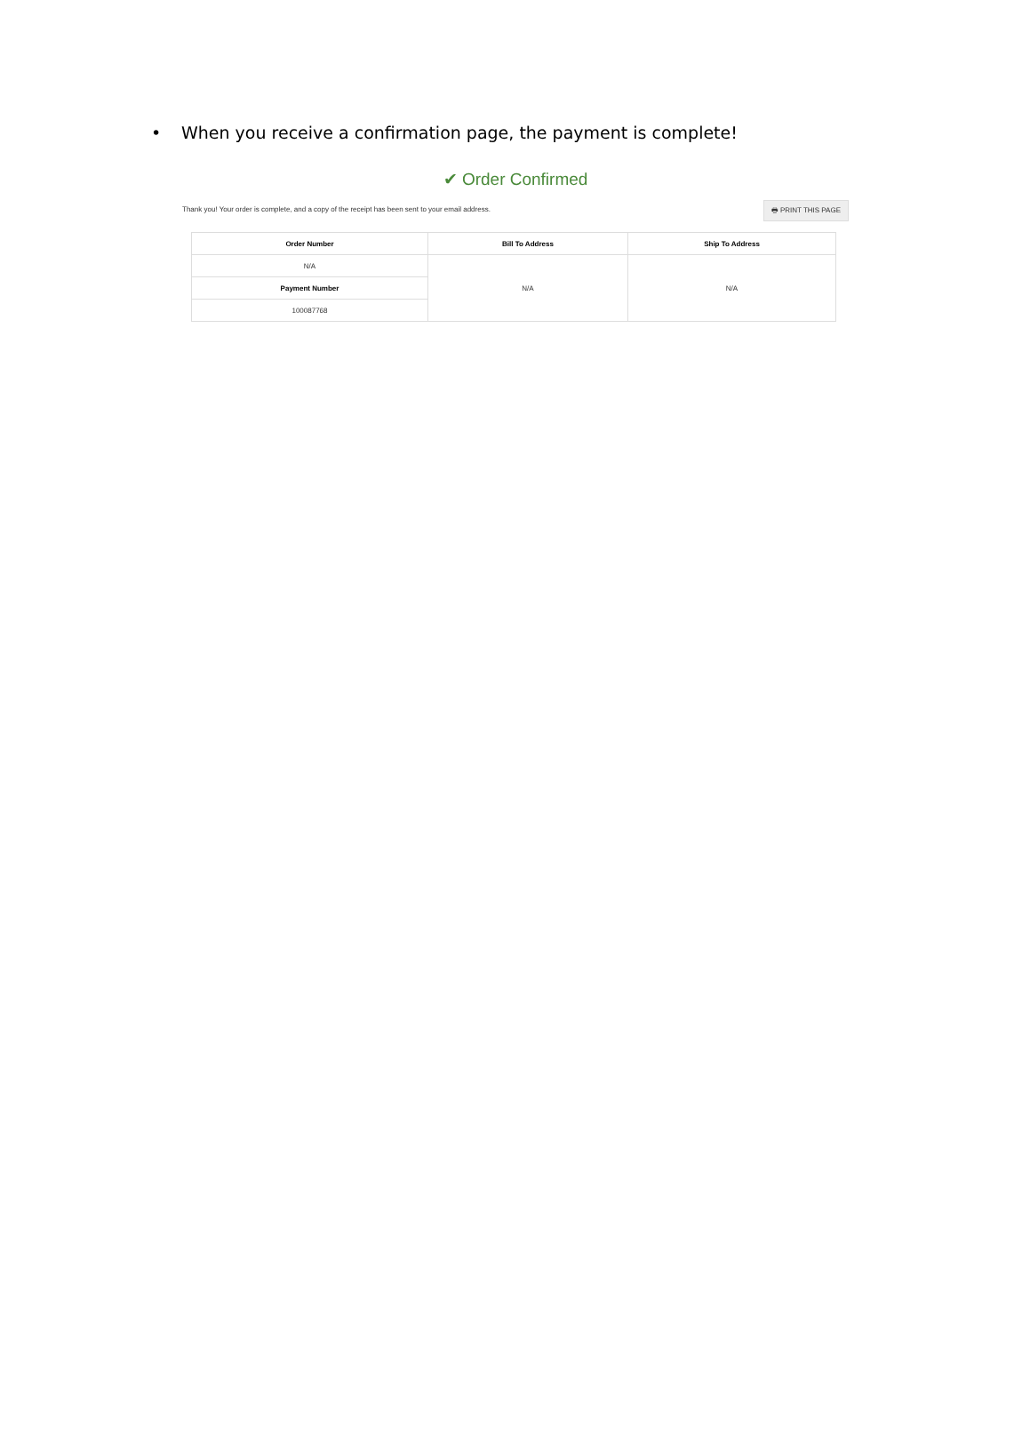• When you receive a confirmation page, the payment is complete!
✔ Order Confirmed
Thank you! Your order is complete, and a copy of the receipt has been sent to your email address. 🖶 PRINT THIS PAGE
| Order Number | Bill To Address | Ship To Address |
| --- | --- | --- |
| N/A | N/A | N/A |
| Payment Number | | |
| 100087768 | | |